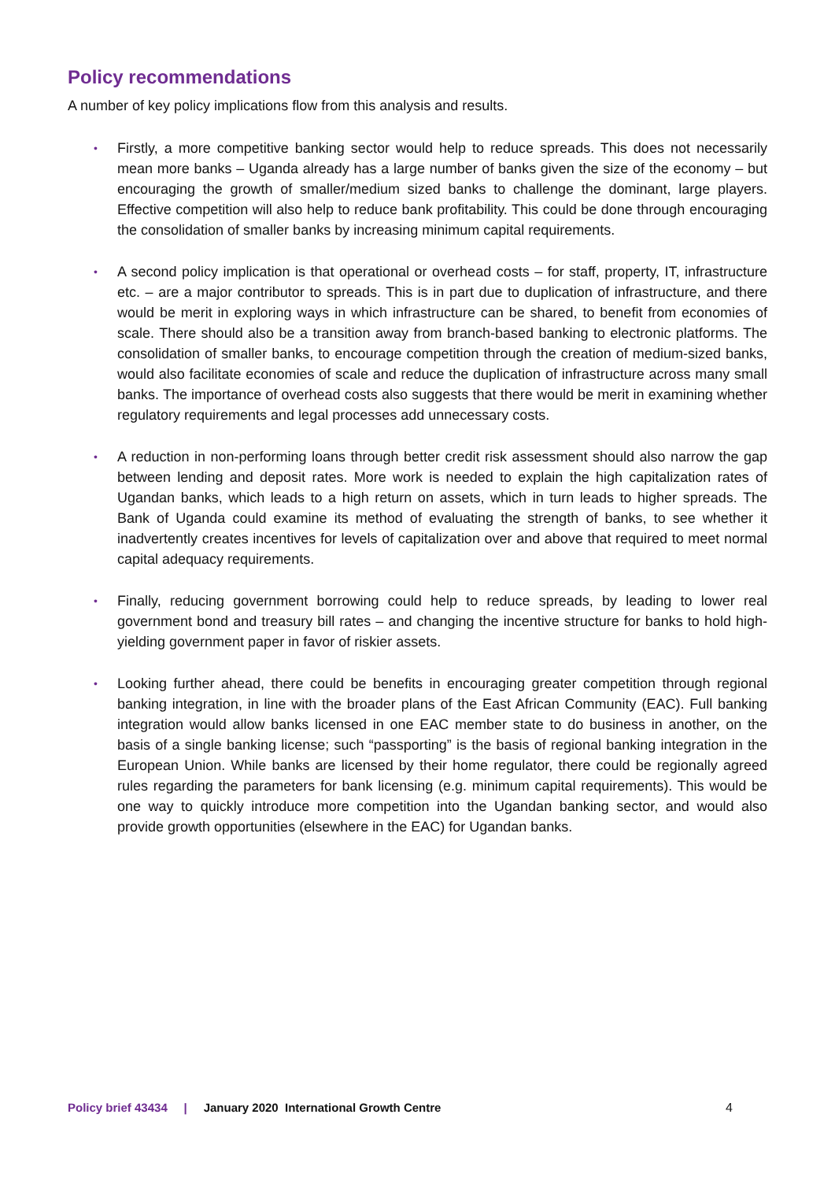Policy recommendations
A number of key policy implications flow from this analysis and results.
• Firstly, a more competitive banking sector would help to reduce spreads. This does not necessarily mean more banks – Uganda already has a large number of banks given the size of the economy – but encouraging the growth of smaller/medium sized banks to challenge the dominant, large players. Effective competition will also help to reduce bank profitability. This could be done through encouraging the consolidation of smaller banks by increasing minimum capital requirements.
• A second policy implication is that operational or overhead costs – for staff, property, IT, infrastructure etc. – are a major contributor to spreads. This is in part due to duplication of infrastructure, and there would be merit in exploring ways in which infrastructure can be shared, to benefit from economies of scale. There should also be a transition away from branch-based banking to electronic platforms. The consolidation of smaller banks, to encourage competition through the creation of medium-sized banks, would also facilitate economies of scale and reduce the duplication of infrastructure across many small banks. The importance of overhead costs also suggests that there would be merit in examining whether regulatory requirements and legal processes add unnecessary costs.
• A reduction in non-performing loans through better credit risk assessment should also narrow the gap between lending and deposit rates. More work is needed to explain the high capitalization rates of Ugandan banks, which leads to a high return on assets, which in turn leads to higher spreads. The Bank of Uganda could examine its method of evaluating the strength of banks, to see whether it inadvertently creates incentives for levels of capitalization over and above that required to meet normal capital adequacy requirements.
• Finally, reducing government borrowing could help to reduce spreads, by leading to lower real government bond and treasury bill rates – and changing the incentive structure for banks to hold high-yielding government paper in favor of riskier assets.
• Looking further ahead, there could be benefits in encouraging greater competition through regional banking integration, in line with the broader plans of the East African Community (EAC). Full banking integration would allow banks licensed in one EAC member state to do business in another, on the basis of a single banking license; such “passporting” is the basis of regional banking integration in the European Union. While banks are licensed by their home regulator, there could be regionally agreed rules regarding the parameters for bank licensing (e.g. minimum capital requirements). This would be one way to quickly introduce more competition into the Ugandan banking sector, and would also provide growth opportunities (elsewhere in the EAC) for Ugandan banks.
Policy brief 43434 | January 2020 International Growth Centre 4